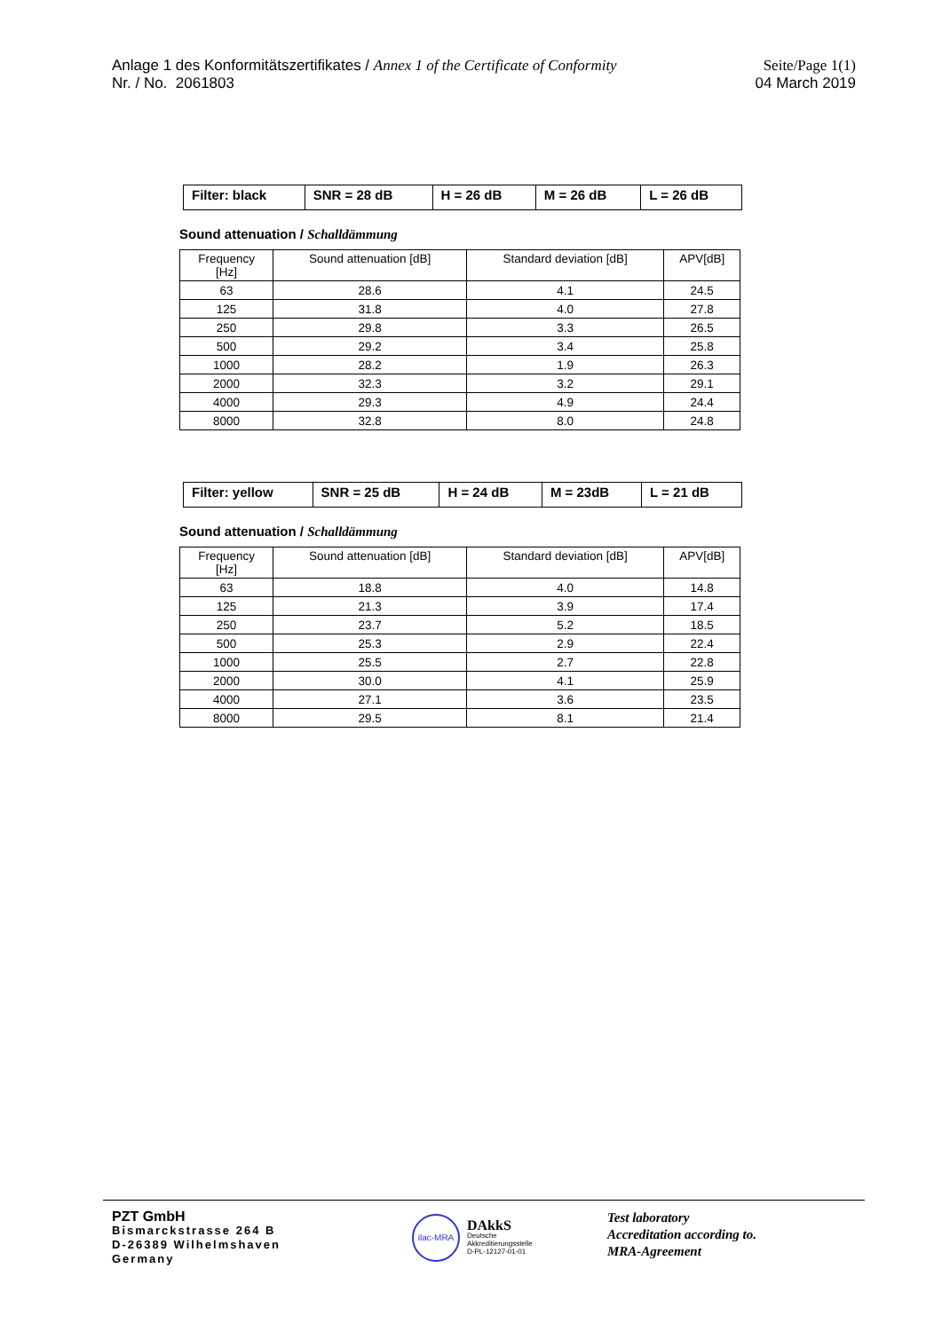Anlage 1 des Konformitätszertifikates / Annex 1 of the Certificate of Conformity
Nr. / No. 2061803
Seite/Page 1(1)
04 March 2019
| Filter: black | SNR = 28 dB | H = 26 dB | M = 26 dB | L = 26 dB |
Sound attenuation / Schalldämmung
| Frequency [Hz] | Sound attenuation [dB] | Standard deviation [dB] | APV[dB] |
| --- | --- | --- | --- |
| 63 | 28.6 | 4.1 | 24.5 |
| 125 | 31.8 | 4.0 | 27.8 |
| 250 | 29.8 | 3.3 | 26.5 |
| 500 | 29.2 | 3.4 | 25.8 |
| 1000 | 28.2 | 1.9 | 26.3 |
| 2000 | 32.3 | 3.2 | 29.1 |
| 4000 | 29.3 | 4.9 | 24.4 |
| 8000 | 32.8 | 8.0 | 24.8 |
| Filter: yellow | SNR = 25 dB | H = 24 dB | M = 23dB | L = 21 dB |
Sound attenuation / Schalldämmung
| Frequency [Hz] | Sound attenuation [dB] | Standard deviation [dB] | APV[dB] |
| --- | --- | --- | --- |
| 63 | 18.8 | 4.0 | 14.8 |
| 125 | 21.3 | 3.9 | 17.4 |
| 250 | 23.7 | 5.2 | 18.5 |
| 500 | 25.3 | 2.9 | 22.4 |
| 1000 | 25.5 | 2.7 | 22.8 |
| 2000 | 30.0 | 4.1 | 25.9 |
| 4000 | 27.1 | 3.6 | 23.5 |
| 8000 | 29.5 | 8.1 | 21.4 |
PZT GmbH
Bismarckstrasse 264 B
D-26389 Wilhelmshaven
Germany
ilac-MRA
DAkkS
Deutsche
Akkreditierungsstelle
D-PL-12127-01-01
Test laboratory
Accreditation according to.
MRA-Agreement